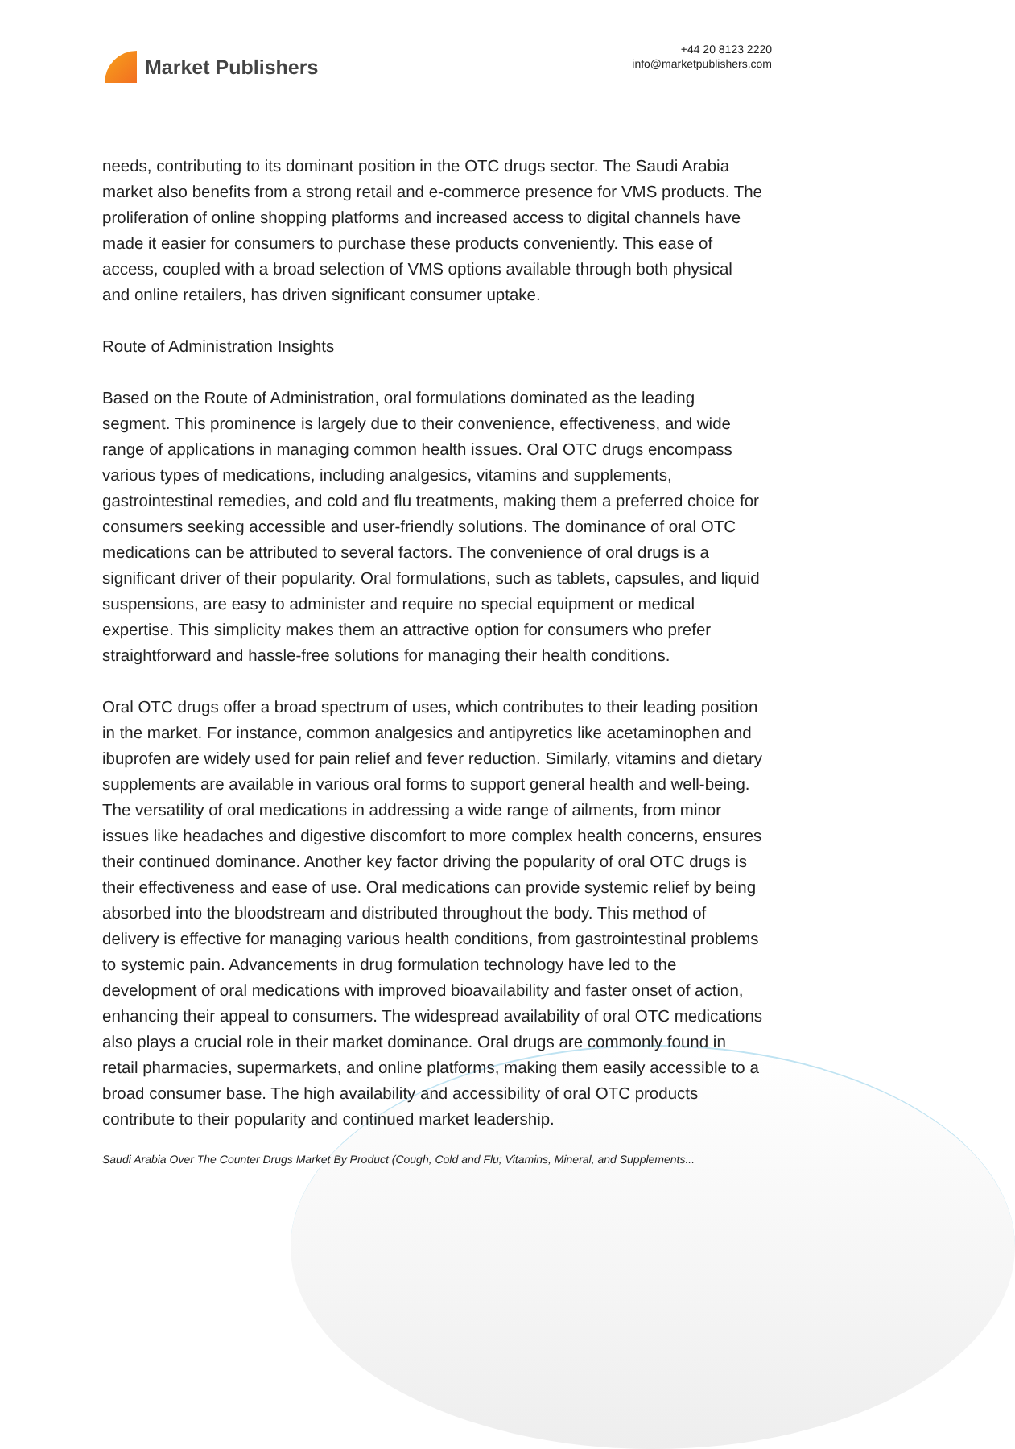Market Publishers
+44 20 8123 2220
info@marketpublishers.com
needs, contributing to its dominant position in the OTC drugs sector. The Saudi Arabia market also benefits from a strong retail and e-commerce presence for VMS products. The proliferation of online shopping platforms and increased access to digital channels have made it easier for consumers to purchase these products conveniently. This ease of access, coupled with a broad selection of VMS options available through both physical and online retailers, has driven significant consumer uptake.
Route of Administration Insights
Based on the Route of Administration, oral formulations dominated as the leading segment. This prominence is largely due to their convenience, effectiveness, and wide range of applications in managing common health issues. Oral OTC drugs encompass various types of medications, including analgesics, vitamins and supplements, gastrointestinal remedies, and cold and flu treatments, making them a preferred choice for consumers seeking accessible and user-friendly solutions. The dominance of oral OTC medications can be attributed to several factors. The convenience of oral drugs is a significant driver of their popularity. Oral formulations, such as tablets, capsules, and liquid suspensions, are easy to administer and require no special equipment or medical expertise. This simplicity makes them an attractive option for consumers who prefer straightforward and hassle-free solutions for managing their health conditions.
Oral OTC drugs offer a broad spectrum of uses, which contributes to their leading position in the market. For instance, common analgesics and antipyretics like acetaminophen and ibuprofen are widely used for pain relief and fever reduction. Similarly, vitamins and dietary supplements are available in various oral forms to support general health and well-being. The versatility of oral medications in addressing a wide range of ailments, from minor issues like headaches and digestive discomfort to more complex health concerns, ensures their continued dominance. Another key factor driving the popularity of oral OTC drugs is their effectiveness and ease of use. Oral medications can provide systemic relief by being absorbed into the bloodstream and distributed throughout the body. This method of delivery is effective for managing various health conditions, from gastrointestinal problems to systemic pain. Advancements in drug formulation technology have led to the development of oral medications with improved bioavailability and faster onset of action, enhancing their appeal to consumers. The widespread availability of oral OTC medications also plays a crucial role in their market dominance. Oral drugs are commonly found in retail pharmacies, supermarkets, and online platforms, making them easily accessible to a broad consumer base. The high availability and accessibility of oral OTC products contribute to their popularity and continued market leadership.
Saudi Arabia Over The Counter Drugs Market By Product (Cough, Cold and Flu; Vitamins, Mineral, and Supplements...